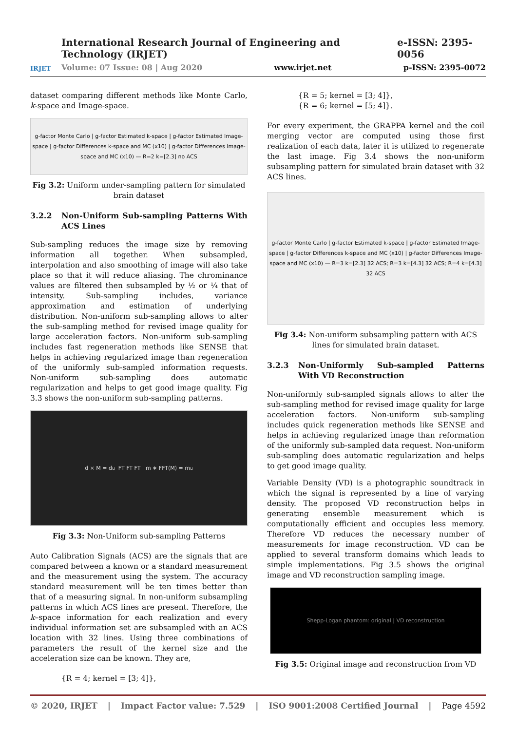IRJET
International Research Journal of Engineering and Technology (IRJET) e-ISSN: 2395-0056
Volume: 07 Issue: 08 | Aug 2020 www.irjet.net p-ISSN: 2395-0072
dataset comparing different methods like Monte Carlo, k-space and Image-space.
g-factor Monte Carlo | g-factor Estimated k-space | g-factor Estimated Image-space | g-factor Differences k-space and MC (x10) | g-factor Differences Image-space and MC (x10) — R=2 k=[2.3] no ACS
Fig 3.2: Uniform under-sampling pattern for simulated brain dataset
3.2.2 Non-Uniform Sub-sampling Patterns With ACS Lines
Sub-sampling reduces the image size by removing information all together. When subsampled, interpolation and also smoothing of image will also take place so that it will reduce aliasing. The chrominance values are filtered then subsampled by ½ or ¼ that of intensity. Sub-sampling includes, variance approximation and estimation of underlying distribution. Non-uniform sub-sampling allows to alter the sub-sampling method for revised image quality for large acceleration factors. Non-uniform sub-sampling includes fast regeneration methods like SENSE that helps in achieving regularized image than regeneration of the uniformly sub-sampled information requests. Non-uniform sub-sampling does automatic regularization and helps to get good image quality. Fig 3.3 shows the non-uniform sub-sampling patterns.
d × M = d<sub>u</sub> FT FT FT m ∗ FFT(M) = m<sub>u</sub>
Fig 3.3: Non-Uniform sub-sampling Patterns
Auto Calibration Signals (ACS) are the signals that are compared between a known or a standard measurement and the measurement using the system. The accuracy standard measurement will be ten times better than that of a measuring signal. In non-uniform subsampling patterns in which ACS lines are present. Therefore, the k–space information for each realization and every individual information set are subsampled with an ACS location with 32 lines. Using three combinations of parameters the result of the kernel size and the acceleration size can be known. They are,
{R = 4; kernel = [3; 4]},
{R = 5; kernel = [3; 4]},
{R = 6; kernel = [5; 4]}.
For every experiment, the GRAPPA kernel and the coil merging vector are computed using those first realization of each data, later it is utilized to regenerate the last image. Fig 3.4 shows the non-uniform subsampling pattern for simulated brain dataset with 32 ACS lines.
g-factor Monte Carlo | g-factor Estimated k-space | g-factor Estimated Image-space | g-factor Differences k-space and MC (x10) | g-factor Differences Image-space and MC (x10) — R=3 k=[2.3] 32 ACS; R=3 k=[4.3] 32 ACS; R=4 k=[4.3] 32 ACS
Fig 3.4: Non-uniform subsampling pattern with ACS lines for simulated brain dataset.
3.2.3 Non-Uniformly Sub-sampled Patterns With VD Reconstruction
Non-uniformly sub-sampled signals allows to alter the sub-sampling method for revised image quality for large acceleration factors. Non-uniform sub-sampling includes quick regeneration methods like SENSE and helps in achieving regularized image than reformation of the uniformly sub-sampled data request. Non-uniform sub-sampling does automatic regularization and helps to get good image quality.
Variable Density (VD) is a photographic soundtrack in which the signal is represented by a line of varying density. The proposed VD reconstruction helps in generating ensemble measurement which is computationally efficient and occupies less memory. Therefore VD reduces the necessary number of measurements for image reconstruction. VD can be applied to several transform domains which leads to simple implementations. Fig 3.5 shows the original image and VD reconstruction sampling image.
Shepp-Logan phantom: original | VD reconstruction
Fig 3.5: Original image and reconstruction from VD
© 2020, IRJET | Impact Factor value: 7.529 | ISO 9001:2008 Certified Journal | Page 4592